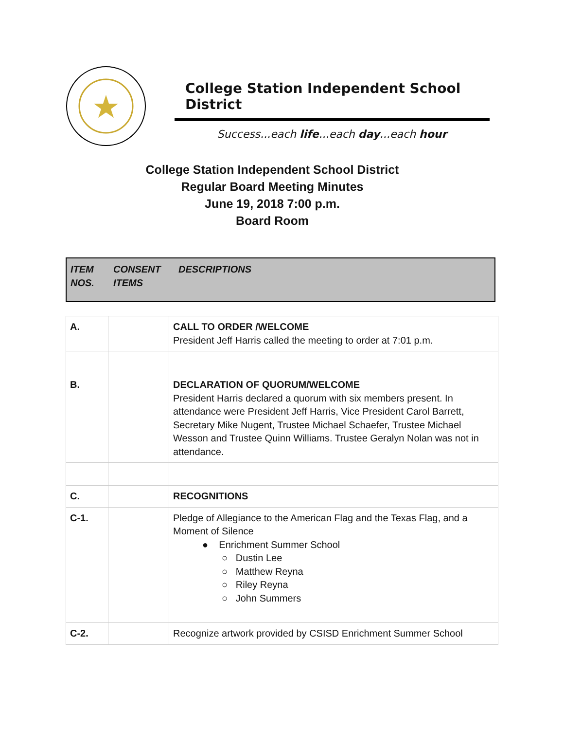College Station Independent School District
Success...each life...each day...each hour
College Station Independent School District
Regular Board Meeting Minutes
June 19, 2018 7:00 p.m.
Board Room
ITEM NOS.
CONSENT ITEMS
DESCRIPTIONS
| A. | | CALL TO ORDER /WELCOME President Jeff Harris called the meeting to order at 7:01 p.m. |
| B. | | DECLARATION OF QUORUM/WELCOME President Harris declared a quorum with six members present. In attendance were President Jeff Harris, Vice President Carol Barrett, Secretary Mike Nugent, Trustee Michael Schaefer, Trustee Michael Wesson and Trustee Quinn Williams. Trustee Geralyn Nolan was not in attendance. |
| C. | | RECOGNITIONS |
| C-1. | | Pledge of Allegiance to the American Flag and the Texas Flag, and a Moment of Silence ● Enrichment Summer School ○ Dustin Lee ○ Matthew Reyna ○ Riley Reyna ○ John Summers |
| C-2. | | Recognize artwork provided by CSISD Enrichment Summer School |